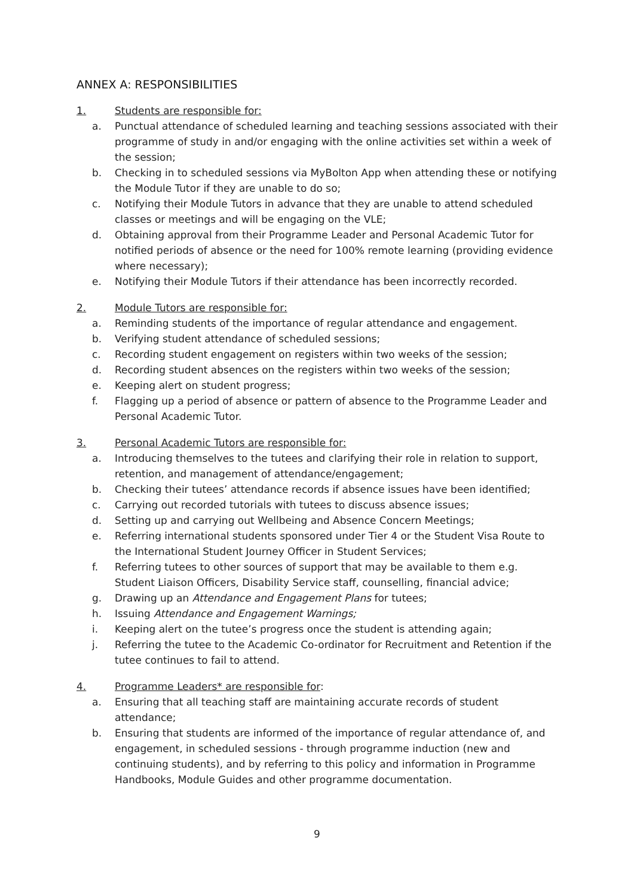ANNEX A: RESPONSIBILITIES
1. Students are responsible for:
a. Punctual attendance of scheduled learning and teaching sessions associated with their programme of study in and/or engaging with the online activities set within a week of the session;
b. Checking in to scheduled sessions via MyBolton App when attending these or notifying the Module Tutor if they are unable to do so;
c. Notifying their Module Tutors in advance that they are unable to attend scheduled classes or meetings and will be engaging on the VLE;
d. Obtaining approval from their Programme Leader and Personal Academic Tutor for notified periods of absence or the need for 100% remote learning (providing evidence where necessary);
e. Notifying their Module Tutors if their attendance has been incorrectly recorded.
2. Module Tutors are responsible for:
a. Reminding students of the importance of regular attendance and engagement.
b. Verifying student attendance of scheduled sessions;
c. Recording student engagement on registers within two weeks of the session;
d. Recording student absences on the registers within two weeks of the session;
e. Keeping alert on student progress;
f. Flagging up a period of absence or pattern of absence to the Programme Leader and Personal Academic Tutor.
3. Personal Academic Tutors are responsible for:
a. Introducing themselves to the tutees and clarifying their role in relation to support, retention, and management of attendance/engagement;
b. Checking their tutees’ attendance records if absence issues have been identified;
c. Carrying out recorded tutorials with tutees to discuss absence issues;
d. Setting up and carrying out Wellbeing and Absence Concern Meetings;
e. Referring international students sponsored under Tier 4 or the Student Visa Route to the International Student Journey Officer in Student Services;
f. Referring tutees to other sources of support that may be available to them e.g. Student Liaison Officers, Disability Service staff, counselling, financial advice;
g. Drawing up an Attendance and Engagement Plans for tutees;
h. Issuing Attendance and Engagement Warnings;
i. Keeping alert on the tutee’s progress once the student is attending again;
j. Referring the tutee to the Academic Co-ordinator for Recruitment and Retention if the tutee continues to fail to attend.
4. Programme Leaders* are responsible for:
a. Ensuring that all teaching staff are maintaining accurate records of student attendance;
b. Ensuring that students are informed of the importance of regular attendance of, and engagement, in scheduled sessions - through programme induction (new and continuing students), and by referring to this policy and information in Programme Handbooks, Module Guides and other programme documentation.
9